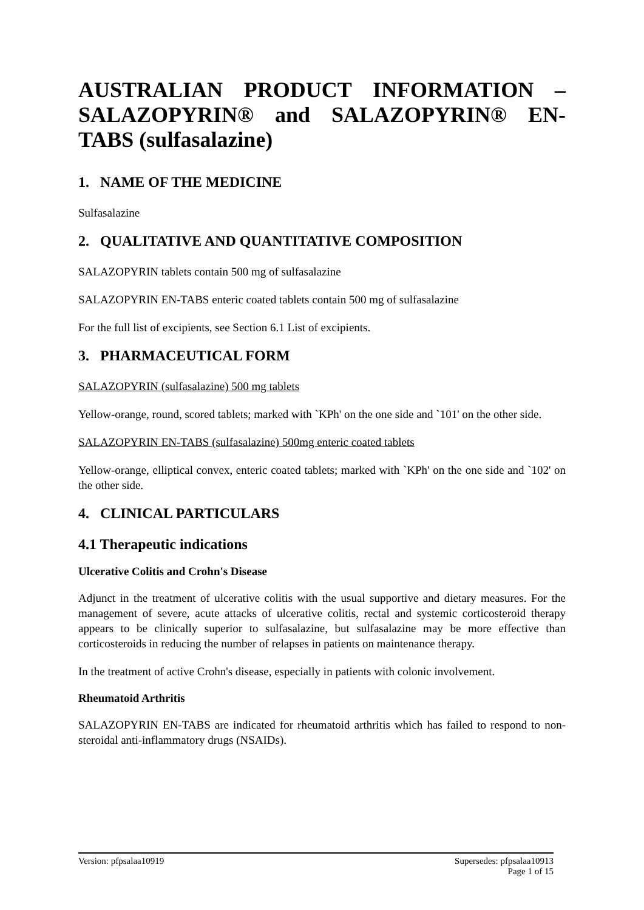AUSTRALIAN PRODUCT INFORMATION – SALAZOPYRIN® and SALAZOPYRIN® EN-TABS (sulfasalazine)
1. NAME OF THE MEDICINE
Sulfasalazine
2. QUALITATIVE AND QUANTITATIVE COMPOSITION
SALAZOPYRIN tablets contain 500 mg of sulfasalazine
SALAZOPYRIN EN-TABS enteric coated tablets contain 500 mg of sulfasalazine
For the full list of excipients, see Section 6.1 List of excipients.
3. PHARMACEUTICAL FORM
SALAZOPYRIN (sulfasalazine) 500 mg tablets
Yellow-orange, round, scored tablets; marked with `KPh' on the one side and `101' on the other side.
SALAZOPYRIN EN-TABS (sulfasalazine) 500mg enteric coated tablets
Yellow-orange, elliptical convex, enteric coated tablets; marked with `KPh' on the one side and `102' on the other side.
4. CLINICAL PARTICULARS
4.1 Therapeutic indications
Ulcerative Colitis and Crohn's Disease
Adjunct in the treatment of ulcerative colitis with the usual supportive and dietary measures. For the management of severe, acute attacks of ulcerative colitis, rectal and systemic corticosteroid therapy appears to be clinically superior to sulfasalazine, but sulfasalazine may be more effective than corticosteroids in reducing the number of relapses in patients on maintenance therapy.
In the treatment of active Crohn's disease, especially in patients with colonic involvement.
Rheumatoid Arthritis
SALAZOPYRIN EN-TABS are indicated for rheumatoid arthritis which has failed to respond to non-steroidal anti-inflammatory drugs (NSAIDs).
Version: pfpsalaa10919 Supersedes: pfpsalaa10913
Page 1 of 15